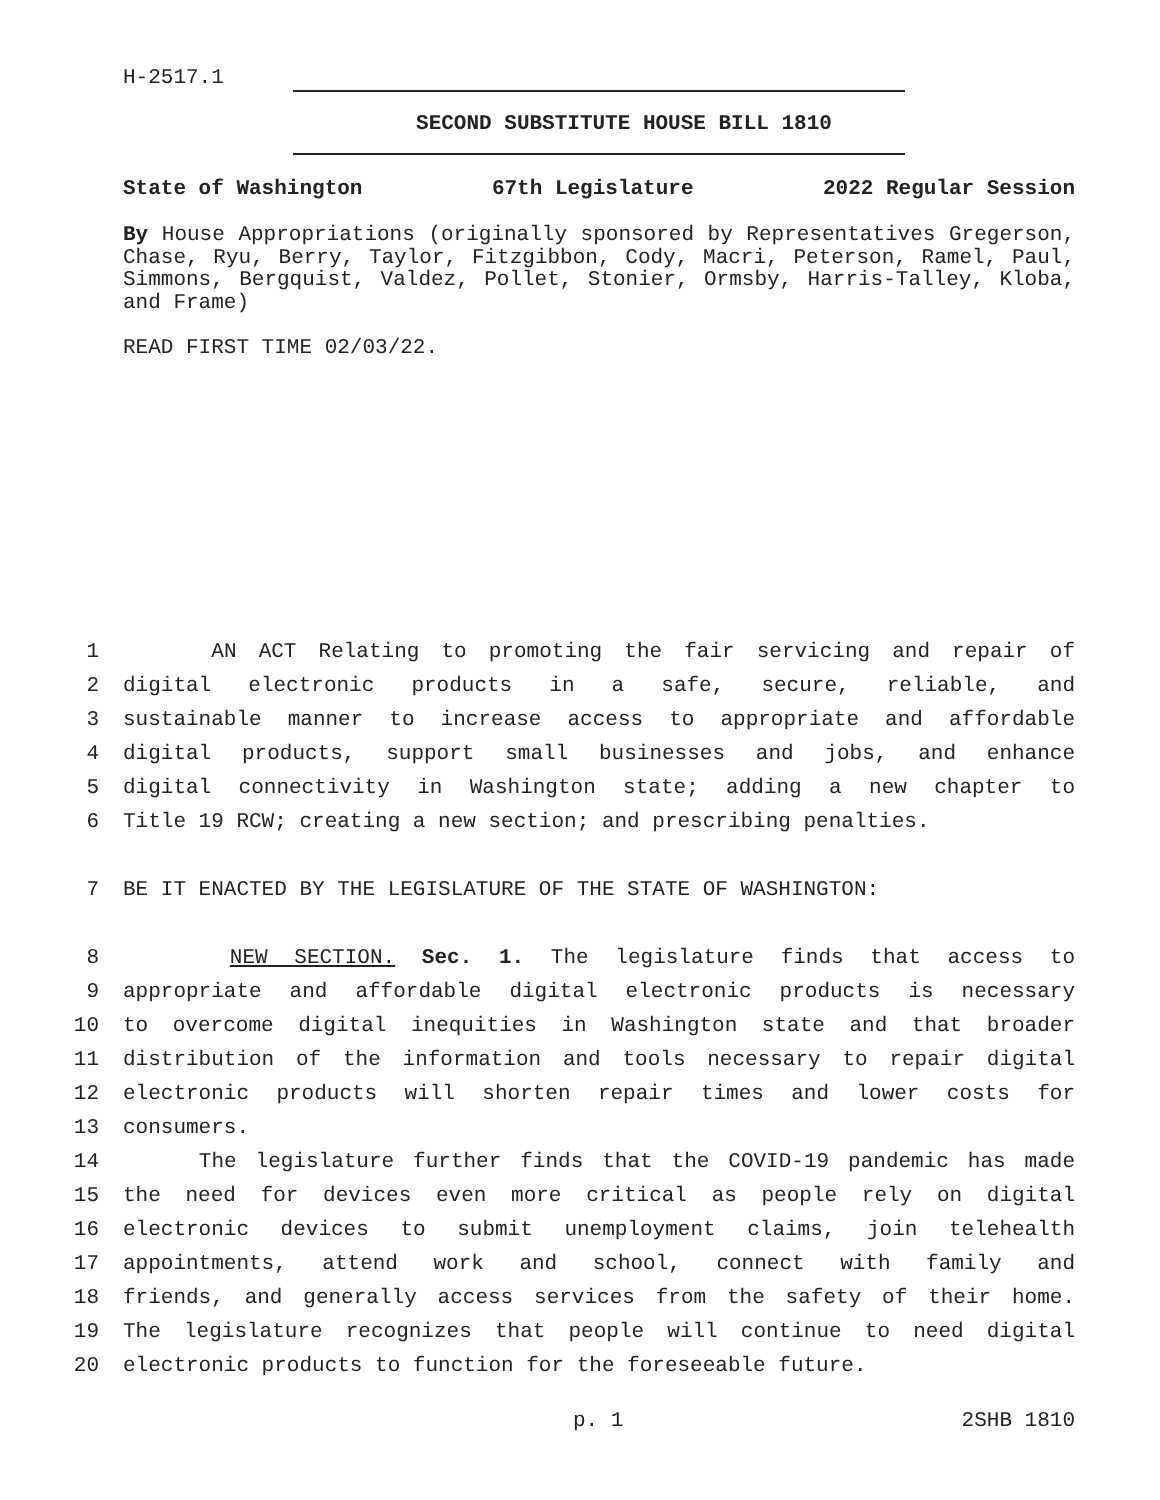H-2517.1
SECOND SUBSTITUTE HOUSE BILL 1810
State of Washington 67th Legislature 2022 Regular Session
By House Appropriations (originally sponsored by Representatives Gregerson, Chase, Ryu, Berry, Taylor, Fitzgibbon, Cody, Macri, Peterson, Ramel, Paul, Simmons, Bergquist, Valdez, Pollet, Stonier, Ormsby, Harris-Talley, Kloba, and Frame)
READ FIRST TIME 02/03/22.
1
AN ACT Relating to promoting the fair servicing and repair of
2
digital electronic products in a safe, secure, reliable, and
3
sustainable manner to increase access to appropriate and affordable
4
digital products, support small businesses and jobs, and enhance
5
digital connectivity in Washington state; adding a new chapter to
6
Title 19 RCW; creating a new section; and prescribing penalties.
7
BE IT ENACTED BY THE LEGISLATURE OF THE STATE OF WASHINGTON:
8
NEW SECTION. Sec. 1. The legislature finds that access to
9
appropriate and affordable digital electronic products is necessary
10
to overcome digital inequities in Washington state and that broader
11
distribution of the information and tools necessary to repair digital
12
electronic products will shorten repair times and lower costs for
13
consumers.
14
The legislature further finds that the COVID-19 pandemic has made
15
the need for devices even more critical as people rely on digital
16
electronic devices to submit unemployment claims, join telehealth
17
appointments, attend work and school, connect with family and
18
friends, and generally access services from the safety of their home.
19
The legislature recognizes that people will continue to need digital
20
electronic products to function for the foreseeable future.
p. 1 2SHB 1810